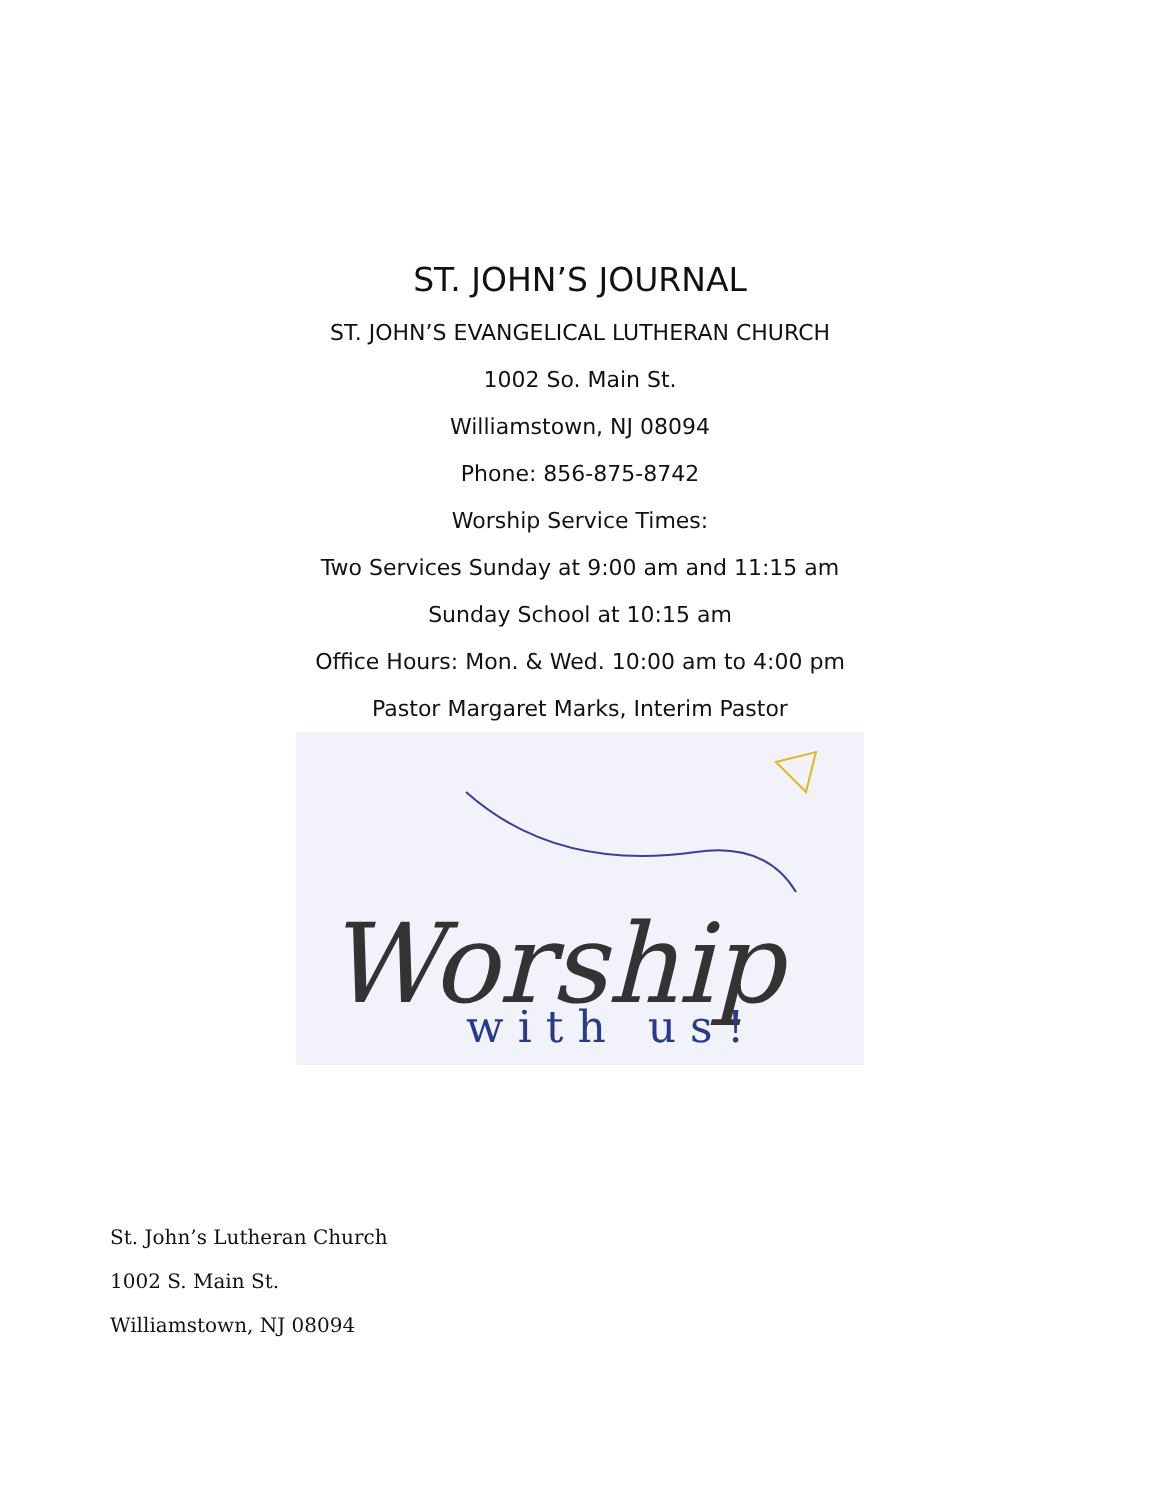ST. JOHN’S JOURNAL
ST. JOHN’S EVANGELICAL LUTHERAN CHURCH
1002 So. Main St.
Williamstown, NJ 08094
Phone: 856-875-8742
Worship Service Times:
Two Services Sunday at 9:00 am and 11:15 am
Sunday School at 10:15 am
Office Hours: Mon. & Wed. 10:00 am to 4:00 pm
Pastor Margaret Marks, Interim Pastor
Worship
with us!
St. John’s Lutheran Church
1002 S. Main St.
Williamstown, NJ 08094